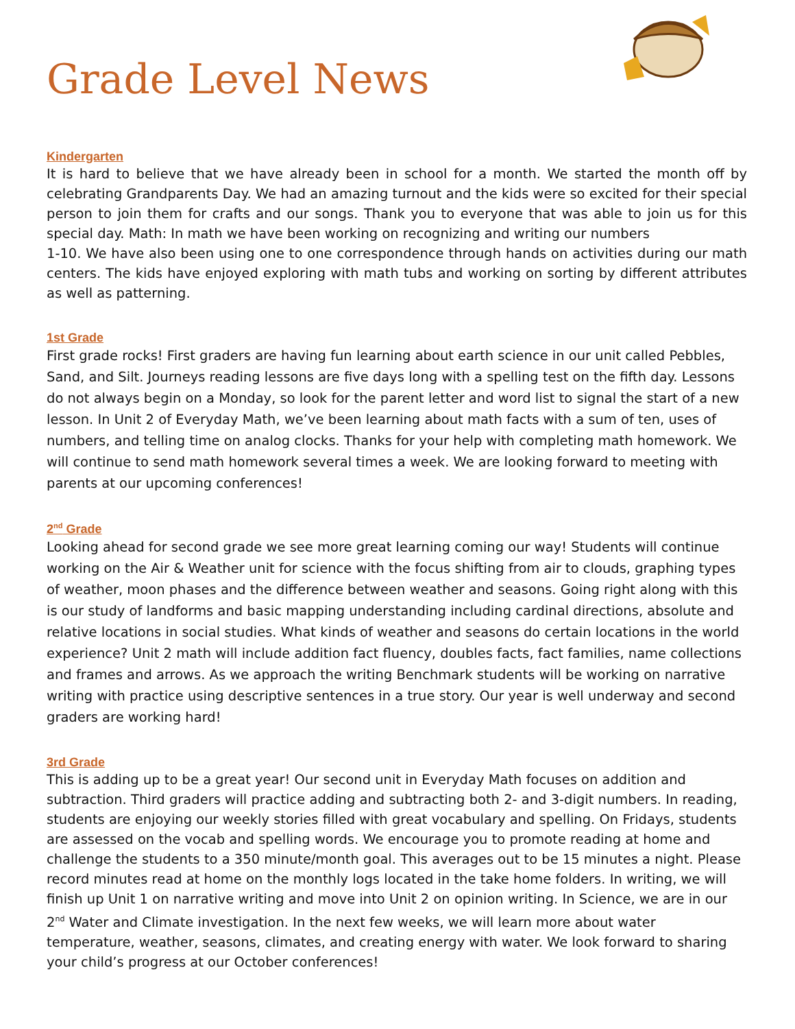Grade Level News
Kindergarten
It is hard to believe that we have already been in school for a month. We started the month off by celebrating Grandparents Day. We had an amazing turnout and the kids were so excited for their special person to join them for crafts and our songs. Thank you to everyone that was able to join us for this special day. Math: In math we have been working on recognizing and writing our numbers
1-10. We have also been using one to one correspondence through hands on activities during our math centers. The kids have enjoyed exploring with math tubs and working on sorting by different attributes as well as patterning.
1st Grade
First grade rocks! First graders are having fun learning about earth science in our unit called Pebbles, Sand, and Silt. Journeys reading lessons are five days long with a spelling test on the fifth day. Lessons do not always begin on a Monday, so look for the parent letter and word list to signal the start of a new lesson. In Unit 2 of Everyday Math, we’ve been learning about math facts with a sum of ten, uses of numbers, and telling time on analog clocks. Thanks for your help with completing math homework. We will continue to send math homework several times a week. We are looking forward to meeting with parents at our upcoming conferences!
2<sup>nd</sup> Grade
Looking ahead for second grade we see more great learning coming our way! Students will continue working on the Air & Weather unit for science with the focus shifting from air to clouds, graphing types of weather, moon phases and the difference between weather and seasons. Going right along with this is our study of landforms and basic mapping understanding including cardinal directions, absolute and relative locations in social studies. What kinds of weather and seasons do certain locations in the world experience? Unit 2 math will include addition fact fluency, doubles facts, fact families, name collections and frames and arrows. As we approach the writing Benchmark students will be working on narrative writing with practice using descriptive sentences in a true story. Our year is well underway and second graders are working hard!
3rd Grade
This is adding up to be a great year! Our second unit in Everyday Math focuses on addition and subtraction. Third graders will practice adding and subtracting both 2- and 3-digit numbers. In reading, students are enjoying our weekly stories filled with great vocabulary and spelling. On Fridays, students are assessed on the vocab and spelling words. We encourage you to promote reading at home and challenge the students to a 350 minute/month goal. This averages out to be 15 minutes a night. Please record minutes read at home on the monthly logs located in the take home folders. In writing, we will finish up Unit 1 on narrative writing and move into Unit 2 on opinion writing. In Science, we are in our 2<sup>nd</sup> Water and Climate investigation. In the next few weeks, we will learn more about water temperature, weather, seasons, climates, and creating energy with water. We look forward to sharing your child’s progress at our October conferences!